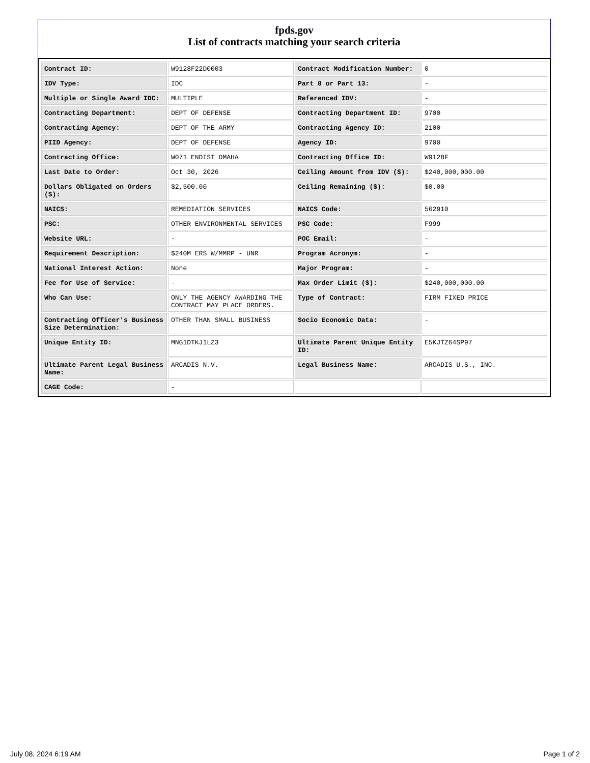fpds.gov
List of contracts matching your search criteria
| Contract ID: | W9128F22D0003 | Contract Modification Number: | 0 |
| IDV Type: | IDC | Part 8 or Part 13: | - |
| Multiple or Single Award IDC: | MULTIPLE | Referenced IDV: | - |
| Contracting Department: | DEPT OF DEFENSE | Contracting Department ID: | 9700 |
| Contracting Agency: | DEPT OF THE ARMY | Contracting Agency ID: | 2100 |
| PIID Agency: | DEPT OF DEFENSE | Agency ID: | 9700 |
| Contracting Office: | W071 ENDIST OMAHA | Contracting Office ID: | W9128F |
| Last Date to Order: | Oct 30, 2026 | Ceiling Amount from IDV ($): | $240,000,000.00 |
| Dollars Obligated on Orders ($): | $2,500.00 | Ceiling Remaining ($): | $0.00 |
| NAICS: | REMEDIATION SERVICES | NAICS Code: | 562910 |
| PSC: | OTHER ENVIRONMENTAL SERVICES | PSC Code: | F999 |
| Website URL: | - | POC Email: | - |
| Requirement Description: | $240M ERS W/MMRP - UNR | Program Acronym: | - |
| National Interest Action: | None | Major Program: | - |
| Fee for Use of Service: | - | Max Order Limit ($): | $240,000,000.00 |
| Who Can Use: | ONLY THE AGENCY AWARDING THE CONTRACT MAY PLACE ORDERS. | Type of Contract: | FIRM FIXED PRICE |
| Contracting Officer's Business Size Determination: | OTHER THAN SMALL BUSINESS | Socio Economic Data: | - |
| Unique Entity ID: | MNG1DTKJ1LZ3 | Ultimate Parent Unique Entity ID: | E5KJTZ64SP97 |
| Ultimate Parent Legal Business Name: | ARCADIS N.V. | Legal Business Name: | ARCADIS U.S., INC. |
| CAGE Code: | - | | |
July 08, 2024 6:19 AM Page 1 of 2